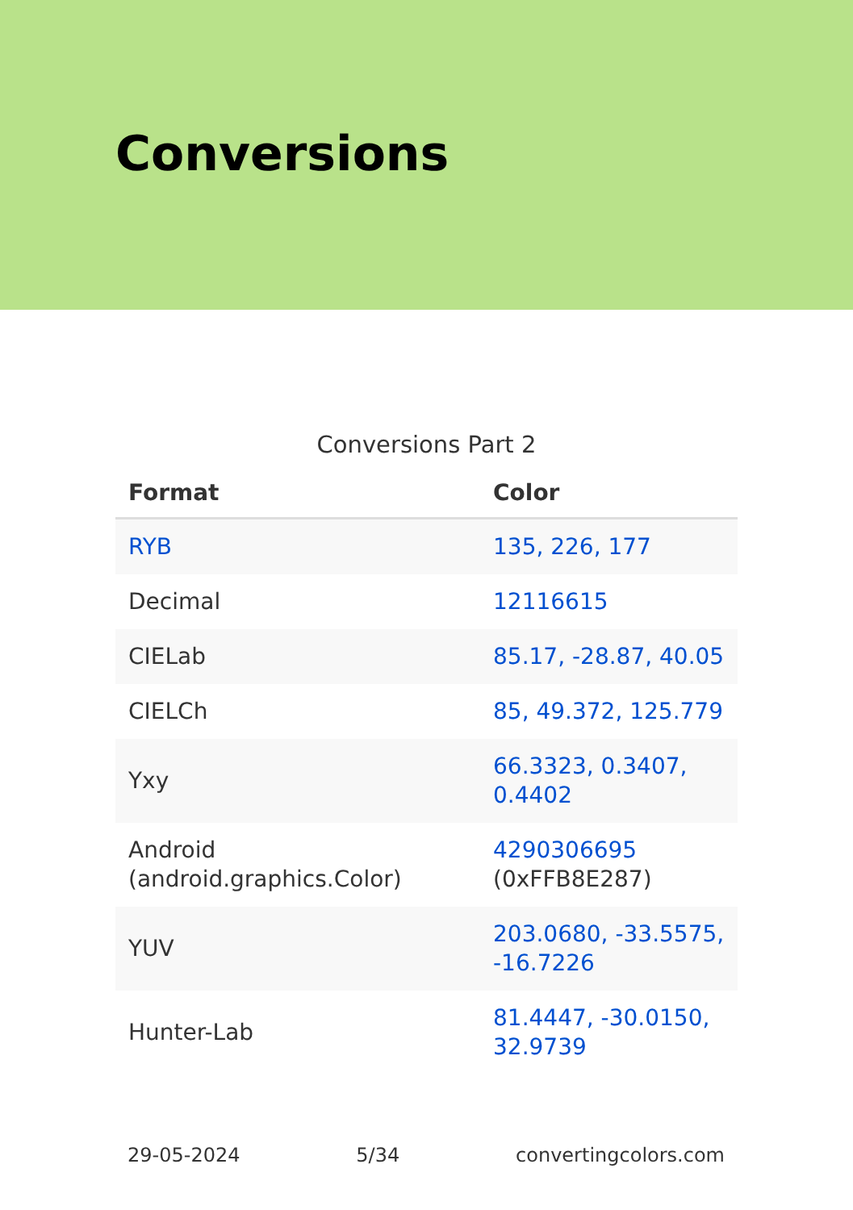Conversions
Conversions Part 2
| Format | Color |
| --- | --- |
| RYB | 135, 226, 177 |
| Decimal | 12116615 |
| CIELab | 85.17, -28.87, 40.05 |
| CIELCh | 85, 49.372, 125.779 |
| Yxy | 66.3323, 0.3407, 0.4402 |
| Android (android.graphics.Color) | 4290306695 (0xFFB8E287) |
| YUV | 203.0680, -33.5575, -16.7226 |
| Hunter-Lab | 81.4447, -30.0150, 32.9739 |
29-05-2024 5/34 convertingcolors.com